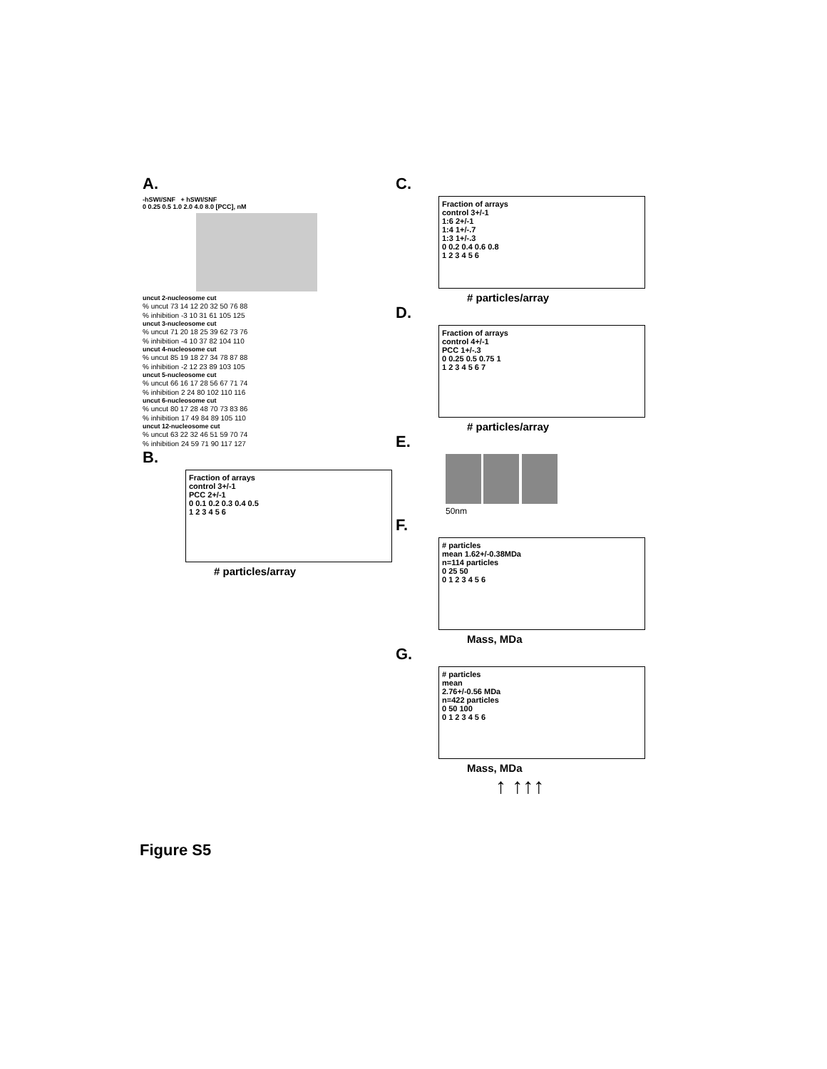A.
-hSWI/SNF + hSWI/SNF
0 0.25 0.5 1.0 2.0 4.0 8.0 [PCC], nM
uncut 2-nucleosome cut
% uncut 73 14 12 20 32 50 76 88 % inhibition -3 10 31 61 105 125
uncut 3-nucleosome cut
% uncut 71 20 18 25 39 62 73 76 % inhibition -4 10 37 82 104 110
uncut 4-nucleosome cut
% uncut 85 19 18 27 34 78 87 88 % inhibition -2 12 23 89 103 105
uncut 5-nucleosome cut
% uncut 66 16 17 28 56 67 71 74 % inhibition 2 24 80 102 110 116
uncut 6-nucleosome cut
% uncut 80 17 28 48 70 73 83 86 % inhibition 17 49 84 89 105 110
uncut 12-nucleosome cut
% uncut 63 22 32 46 51 59 70 74 % inhibition 24 59 71 90 117 127
B.
Fraction of arrays
control 3+/-1
PCC 2+/-1
0 0.1 0.2 0.3 0.4 0.5
1 2 3 4 5 6
# particles/array
C.
Fraction of arrays
control 3+/-1
1:6 2+/-1
1:4 1+/-.7
1:3 1+/-.3
0 0.2 0.4 0.6 0.8
1 2 3 4 5 6
# particles/array
D.
Fraction of arrays
control 4+/-1
PCC 1+/-.3
0 0.25 0.5 0.75 1
1 2 3 4 5 6 7
# particles/array
E.
50nm
F.
# particles
mean 1.62+/-0.38MDa
n=114 particles
0 25 50
0 1 2 3 4 5 6
Mass, MDa
G.
# particles
mean
2.76+/-0.56 MDa
n=422 particles
0 50 100
0 1 2 3 4 5 6
Mass, MDa
↑ ↑↑↑
Figure S5